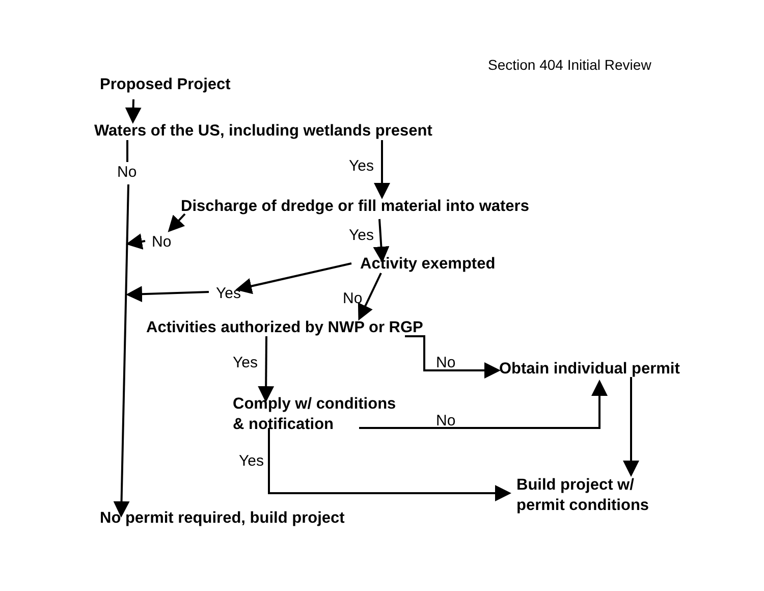Section 404 Initial Review
Proposed Project
Waters of the US, including wetlands present
Yes
No
Discharge of dredge or fill material into waters
Yes
No
Activity exempted
Yes No
Activities authorized by NWP or RGP
Yes No Obtain individual permit
Comply w/ conditions
& notification
No
Yes
Build project w/
permit conditions
No permit required, build project